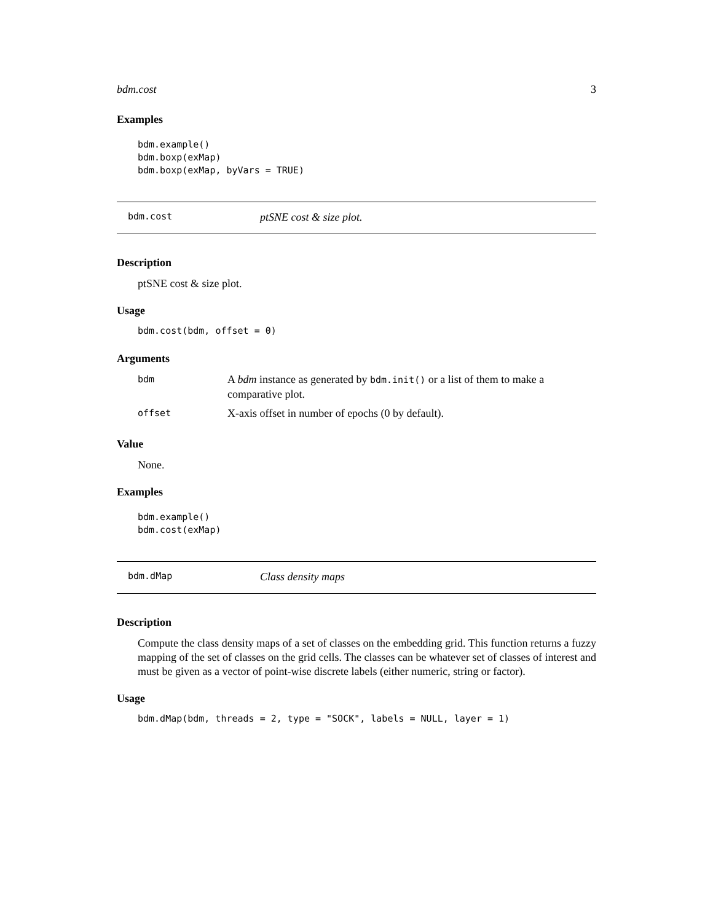bdm.cost 3
Examples
bdm.example() bdm.boxp(exMap) bdm.boxp(exMap, byVars = TRUE)
bdm.cost ptSNE cost & size plot.
Description
ptSNE cost & size plot.
Usage
bdm.cost(bdm, offset = 0)
Arguments
| bdm | A bdm instance as generated by bdm.init() or a list of them to make a comparative plot. |
| offset | X-axis offset in number of epochs (0 by default). |
Value
None.
Examples
bdm.example() bdm.cost(exMap)
bdm.dMap Class density maps
Description
Compute the class density maps of a set of classes on the embedding grid. This function returns a fuzzy mapping of the set of classes on the grid cells. The classes can be whatever set of classes of interest and must be given as a vector of point-wise discrete labels (either numeric, string or factor).
Usage
bdm.dMap(bdm, threads = 2, type = "SOCK", labels = NULL, layer = 1)